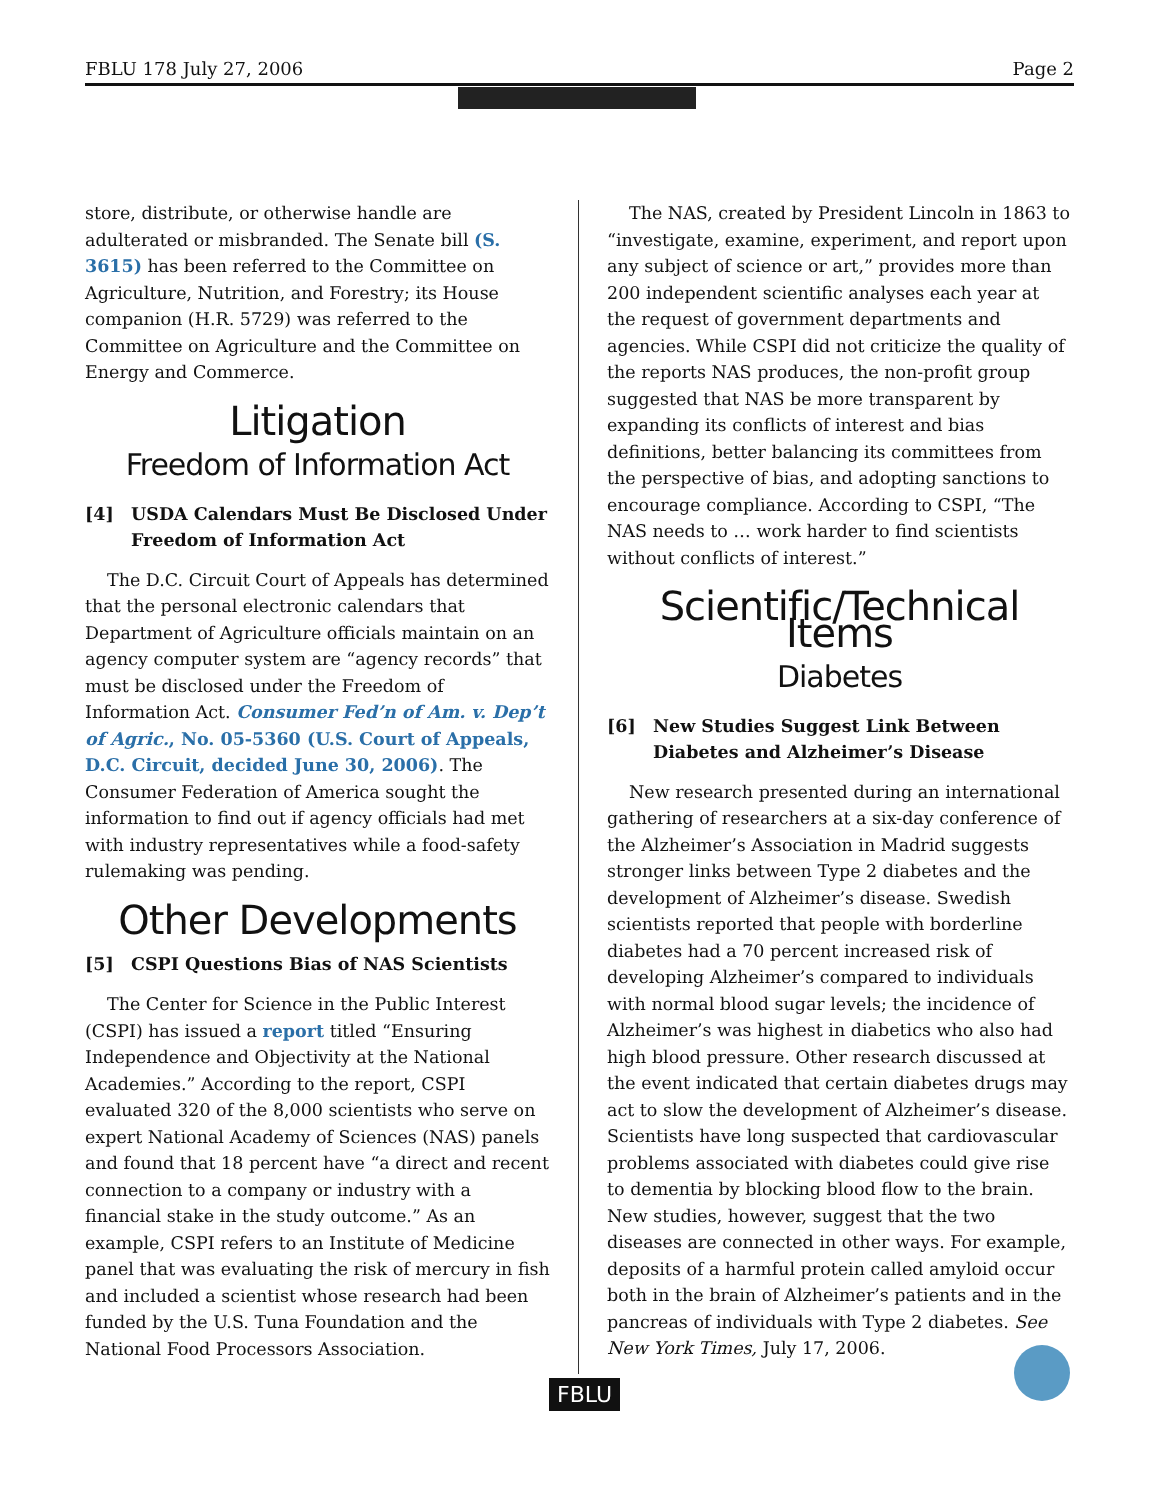FBLU 178 July 27, 2006 Page 2
store, distribute, or otherwise handle are adulterated or misbranded. The Senate bill (S. 3615) has been referred to the Committee on Agriculture, Nutrition, and Forestry; its House companion (H.R. 5729) was referred to the Committee on Agriculture and the Committee on Energy and Commerce.
Litigation
Freedom of Information Act
[4] USDA Calendars Must Be Disclosed Under Freedom of Information Act
The D.C. Circuit Court of Appeals has determined that the personal electronic calendars that Department of Agriculture officials maintain on an agency computer system are “agency records” that must be disclosed under the Freedom of Information Act. Consumer Fed’n of Am. v. Dep’t of Agric., No. 05-5360 (U.S. Court of Appeals, D.C. Circuit, decided June 30, 2006). The Consumer Federation of America sought the information to find out if agency officials had met with industry representatives while a food-safety rulemaking was pending.
Other Developments
[5] CSPI Questions Bias of NAS Scientists
The Center for Science in the Public Interest (CSPI) has issued a report titled “Ensuring Independence and Objectivity at the National Academies.” According to the report, CSPI evaluated 320 of the 8,000 scientists who serve on expert National Academy of Sciences (NAS) panels and found that 18 percent have “a direct and recent connection to a company or industry with a financial stake in the study outcome.” As an example, CSPI refers to an Institute of Medicine panel that was evaluating the risk of mercury in fish and included a scientist whose research had been funded by the U.S. Tuna Foundation and the National Food Processors Association.
The NAS, created by President Lincoln in 1863 to “investigate, examine, experiment, and report upon any subject of science or art,” provides more than 200 independent scientific analyses each year at the request of government departments and agencies. While CSPI did not criticize the quality of the reports NAS produces, the non-profit group suggested that NAS be more transparent by expanding its conflicts of interest and bias definitions, better balancing its committees from the perspective of bias, and adopting sanctions to encourage compliance. According to CSPI, “The NAS needs to … work harder to find scientists without conflicts of interest.”
Scientific/Technical Items
Diabetes
[6] New Studies Suggest Link Between Diabetes and Alzheimer’s Disease
New research presented during an international gathering of researchers at a six-day conference of the Alzheimer’s Association in Madrid suggests stronger links between Type 2 diabetes and the development of Alzheimer’s disease. Swedish scientists reported that people with borderline diabetes had a 70 percent increased risk of developing Alzheimer’s compared to individuals with normal blood sugar levels; the incidence of Alzheimer’s was highest in diabetics who also had high blood pressure. Other research discussed at the event indicated that certain diabetes drugs may act to slow the development of Alzheimer’s disease. Scientists have long suspected that cardiovascular problems associated with diabetes could give rise to dementia by blocking blood flow to the brain. New studies, however, suggest that the two diseases are connected in other ways. For example, deposits of a harmful protein called amyloid occur both in the brain of Alzheimer’s patients and in the pancreas of individuals with Type 2 diabetes. See New York Times, July 17, 2006.
FBLU